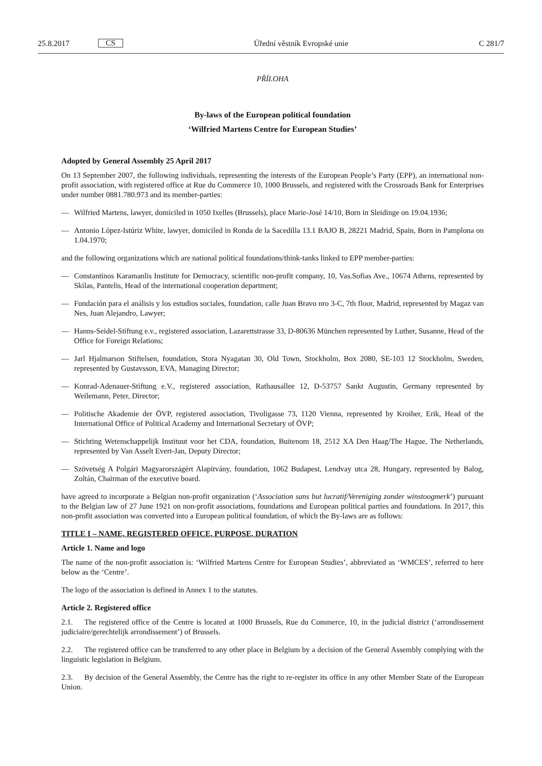25.8.2017 CS
Úřední věstník Evropské unie C 281/7
PŘÍLOHA
By-laws of the European political foundation
‘Wilfried Martens Centre for European Studies’
Adopted by General Assembly 25 April 2017
On 13 September 2007, the following individuals, representing the interests of the European People’s Party (EPP), an international non-profit association, with registered office at Rue du Commerce 10, 1000 Brussels, and registered with the Crossroads Bank for Enterprises under number 0881.780.973 and its member-parties:
— Wilfried Martens, lawyer, domiciled in 1050 Ixelles (Brussels), place Marie-José 14/10, Born in Sleidinge on 19.04.1936;
— Antonio López-Istúriz White, lawyer, domiciled in Ronda de la Sacedilla 13.1 BAJO B, 28221 Madrid, Spain, Born in Pamplona on 1.04.1970;
and the following organizations which are national political foundations/think-tanks linked to EPP member-parties:
— Constantinos Karamanlis Institute for Democracy, scientific non-profit company, 10, Vas.Sofias Ave., 10674 Athens, represented by Skilas, Pantelis, Head of the international cooperation department;
— Fundación para el análisis y los estudios sociales, foundation, calle Juan Bravo nro 3-C, 7th floor, Madrid, represented by Magaz van Nes, Juan Alejandro, Lawyer;
— Hanns-Seidel-Stiftung e.v., registered association, Lazarettstrasse 33, D-80636 München represented by Luther, Susanne, Head of the Office for Foreign Relations;
— Jarl Hjalmarson Stiftelsen, foundation, Stora Nyagatan 30, Old Town, Stockholm, Box 2080, SE-103 12 Stockholm, Sweden, represented by Gustavsson, EVA, Managing Director;
— Konrad-Adenauer-Stiftung e.V., registered association, Rathausallee 12, D-53757 Sankt Augustin, Germany represented by Weilemann, Peter, Director;
— Politische Akademie der ÖVP, registered association, Tivoligasse 73, 1120 Vienna, represented by Kroiher, Erik, Head of the International Office of Political Academy and International Secretary of ÖVP;
— Stichting Wetenschappelijk Instituut voor het CDA, foundation, Buitenom 18, 2512 XA Den Haag/The Hague, The Netherlands, represented by Van Asselt Evert-Jan, Deputy Director;
— Szövetség A Polgári Magyarországért Alapítvány, foundation, 1062 Budapest, Lendvay utca 28, Hungary, represented by Balog, Zoltán, Chairman of the executive board.
have agreed to incorporate a Belgian non-profit organization (‘Association sans but lucratif/Vereniging zonder winstoogmerk’) pursuant to the Belgian law of 27 June 1921 on non-profit associations, foundations and European political parties and foundations. In 2017, this non-profit association was converted into a European political foundation, of which the By-laws are as follows:
TITLE I – NAME, REGISTERED OFFICE, PURPOSE, DURATION
Article 1. Name and logo
The name of the non-profit association is: ‘Wilfried Martens Centre for European Studies’, abbreviated as ‘WMCES’, referred to here below as the ‘Centre’.
The logo of the association is defined in Annex 1 to the statutes.
Article 2. Registered office
2.1. The registered office of the Centre is located at 1000 Brussels, Rue du Commerce, 10, in the judicial district (‘arrondissement judiciaire/gerechtelijk arrondissement’) of Brussels.
2.2. The registered office can be transferred to any other place in Belgium by a decision of the General Assembly complying with the linguistic legislation in Belgium.
2.3. By decision of the General Assembly, the Centre has the right to re-register its office in any other Member State of the European Union.